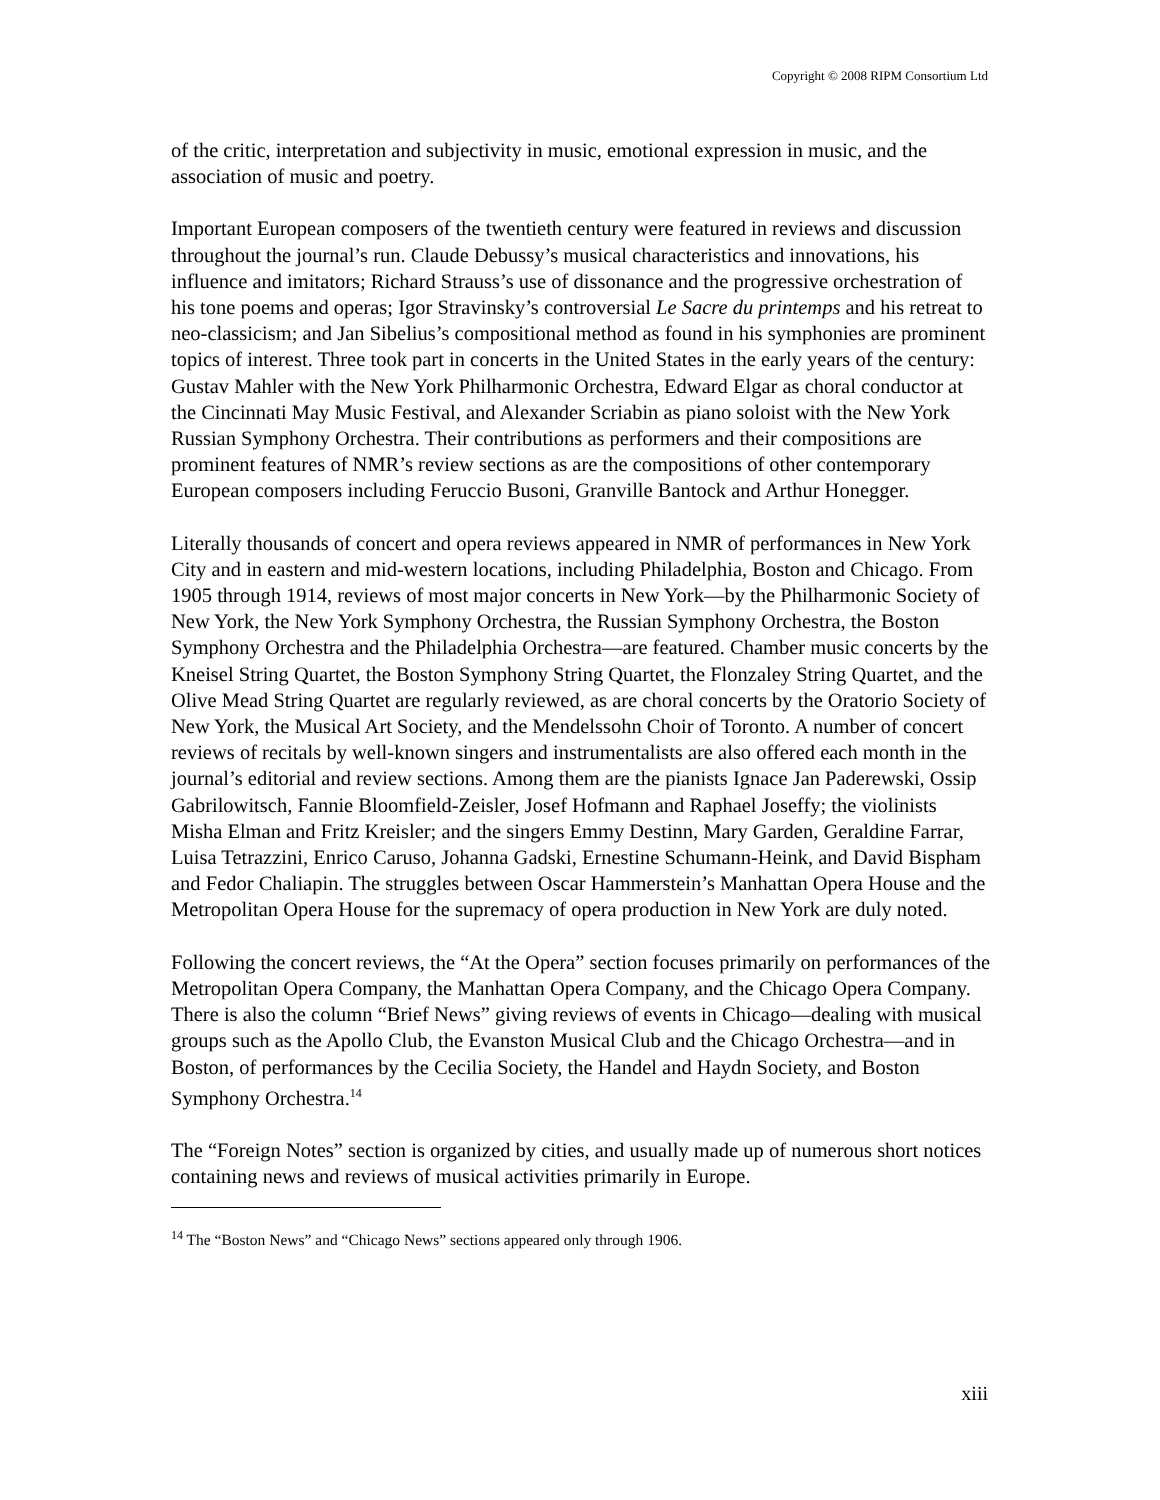Copyright © 2008 RIPM Consortium Ltd
of the critic, interpretation and subjectivity in music, emotional expression in music, and the association of music and poetry.
Important European composers of the twentieth century were featured in reviews and discussion throughout the journal’s run. Claude Debussy’s musical characteristics and innovations, his influence and imitators; Richard Strauss’s use of dissonance and the progressive orchestration of his tone poems and operas; Igor Stravinsky’s controversial Le Sacre du printemps and his retreat to neo-classicism; and Jan Sibelius’s compositional method as found in his symphonies are prominent topics of interest. Three took part in concerts in the United States in the early years of the century: Gustav Mahler with the New York Philharmonic Orchestra, Edward Elgar as choral conductor at the Cincinnati May Music Festival, and Alexander Scriabin as piano soloist with the New York Russian Symphony Orchestra. Their contributions as performers and their compositions are prominent features of NMR’s review sections as are the compositions of other contemporary European composers including Feruccio Busoni, Granville Bantock and Arthur Honegger.
Literally thousands of concert and opera reviews appeared in NMR of performances in New York City and in eastern and mid-western locations, including Philadelphia, Boston and Chicago. From 1905 through 1914, reviews of most major concerts in New York—by the Philharmonic Society of New York, the New York Symphony Orchestra, the Russian Symphony Orchestra, the Boston Symphony Orchestra and the Philadelphia Orchestra—are featured. Chamber music concerts by the Kneisel String Quartet, the Boston Symphony String Quartet, the Flonzaley String Quartet, and the Olive Mead String Quartet are regularly reviewed, as are choral concerts by the Oratorio Society of New York, the Musical Art Society, and the Mendelssohn Choir of Toronto. A number of concert reviews of recitals by well-known singers and instrumentalists are also offered each month in the journal’s editorial and review sections. Among them are the pianists Ignace Jan Paderewski, Ossip Gabrilowitsch, Fannie Bloomfield-Zeisler, Josef Hofmann and Raphael Joseffy; the violinists Misha Elman and Fritz Kreisler; and the singers Emmy Destinn, Mary Garden, Geraldine Farrar, Luisa Tetrazzini, Enrico Caruso, Johanna Gadski, Ernestine Schumann-Heink, and David Bispham and Fedor Chaliapin. The struggles between Oscar Hammerstein’s Manhattan Opera House and the Metropolitan Opera House for the supremacy of opera production in New York are duly noted.
Following the concert reviews, the “At the Opera” section focuses primarily on performances of the Metropolitan Opera Company, the Manhattan Opera Company, and the Chicago Opera Company. There is also the column “Brief News” giving reviews of events in Chicago—dealing with musical groups such as the Apollo Club, the Evanston Musical Club and the Chicago Orchestra—and in Boston, of performances by the Cecilia Society, the Handel and Haydn Society, and Boston Symphony Orchestra.<sup>14</sup>
The “Foreign Notes” section is organized by cities, and usually made up of numerous short notices containing news and reviews of musical activities primarily in Europe.
<sup>14</sup> The “Boston News” and “Chicago News” sections appeared only through 1906.
xiii